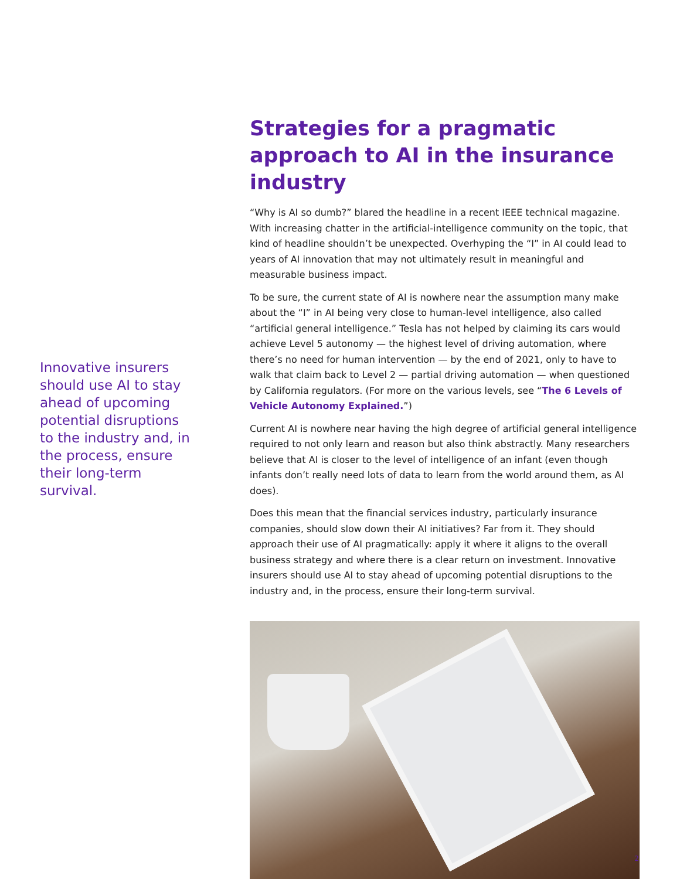Innovative insurers should use AI to stay ahead of upcoming potential disruptions to the industry and, in the process, ensure their long-term survival.
Strategies for a pragmatic approach to AI in the insurance industry
“Why is AI so dumb?” blared the headline in a recent IEEE technical magazine. With increasing chatter in the artificial-intelligence community on the topic, that kind of headline shouldn’t be unexpected. Overhyping the “I” in AI could lead to years of AI innovation that may not ultimately result in meaningful and measurable business impact.
To be sure, the current state of AI is nowhere near the assumption many make about the “I” in AI being very close to human-level intelligence, also called “artificial general intelligence.” Tesla has not helped by claiming its cars would achieve Level 5 autonomy — the highest level of driving automation, where there’s no need for human intervention — by the end of 2021, only to have to walk that claim back to Level 2 — partial driving automation — when questioned by California regulators. (For more on the various levels, see “The 6 Levels of Vehicle Autonomy Explained.”)
Current AI is nowhere near having the high degree of artificial general intelligence required to not only learn and reason but also think abstractly. Many researchers believe that AI is closer to the level of intelligence of an infant (even though infants don’t really need lots of data to learn from the world around them, as AI does).
Does this mean that the financial services industry, particularly insurance companies, should slow down their AI initiatives? Far from it. They should approach their use of AI pragmatically: apply it where it aligns to the overall business strategy and where there is a clear return on investment. Innovative insurers should use AI to stay ahead of upcoming potential disruptions to the industry and, in the process, ensure their long-term survival.
2